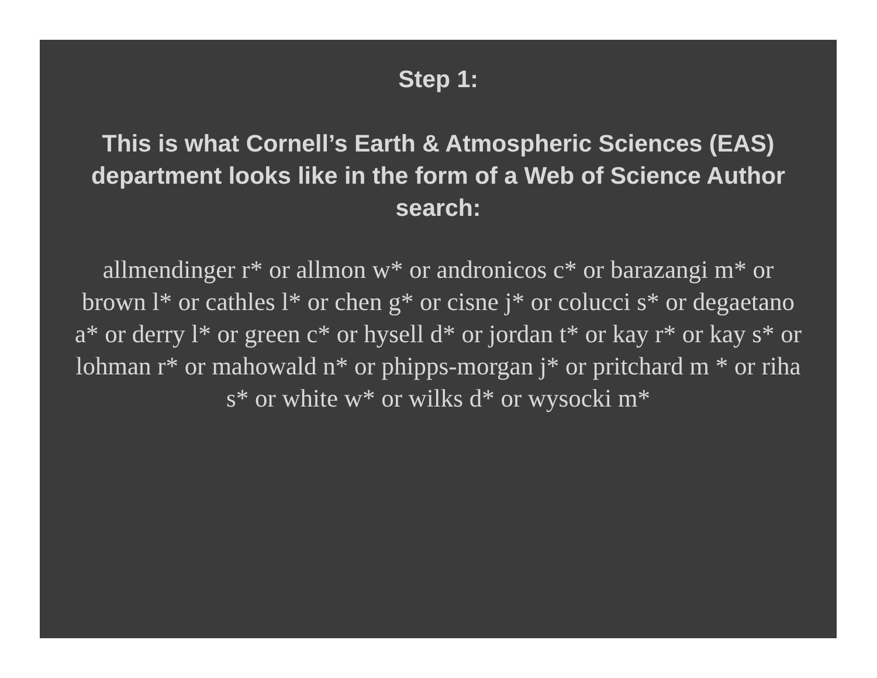Step 1:
This is what Cornell’s Earth & Atmospheric Sciences (EAS) department looks like in the form of a Web of Science Author search:
allmendinger r* or allmon w* or andronicos c* or barazangi m* or brown l* or cathles l* or chen g* or cisne j* or colucci s* or degaetano a* or derry l* or green c* or hysell d* or jordan t* or kay r* or kay s* or lohman r* or mahowald n* or phipps-morgan j* or pritchard m * or riha s* or white w* or wilks d* or wysocki m*